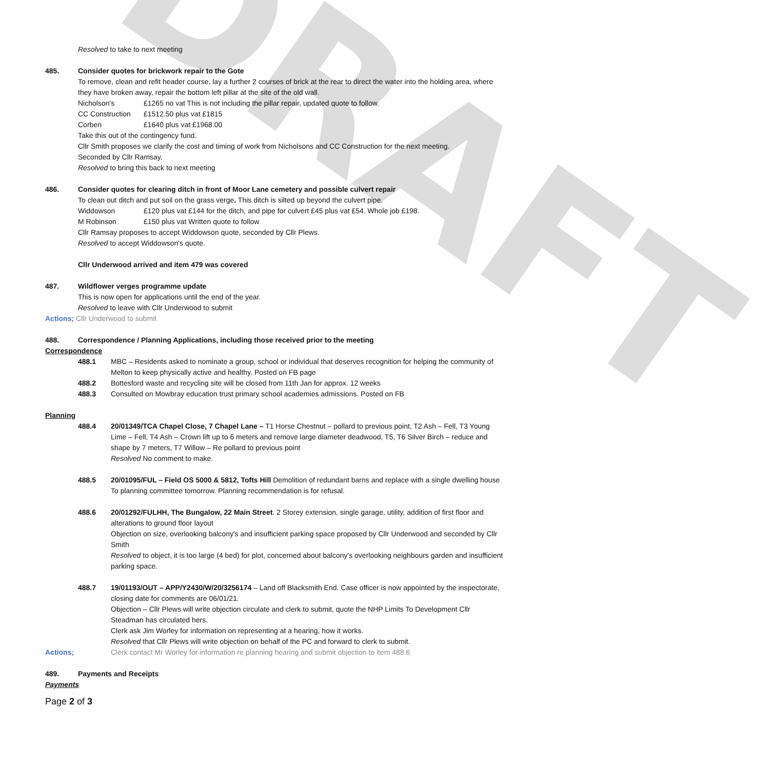DRAFT
Resolved to take to next meeting
485. Consider quotes for brickwork repair to the Gote
To remove, clean and refit header course, lay a further 2 courses of brick at the rear to direct the water into the holding area, where they have broken away, repair the bottom left pillar at the site of the old wall.
Nicholson's £1265 no vat This is not including the pillar repair, updated quote to follow.
CC Construction £1512.50 plus vat £1815
Corben £1640 plus vat £1968.00
Take this out of the contingency fund.
Cllr Smith proposes we clarify the cost and timing of work from Nicholsons and CC Construction for the next meeting.
Seconded by Cllr Ramsay.
Resolved to bring this back to next meeting
486. Consider quotes for clearing ditch in front of Moor Lane cemetery and possible culvert repair
To clean out ditch and put soil on the grass verge. This ditch is silted up beyond the culvert pipe.
Widdowson £120 plus vat £144 for the ditch, and pipe for culvert £45 plus vat £54. Whole job £198.
M Robinson £150 plus vat Written quote to follow
Cllr Ramsay proposes to accept Widdowson quote, seconded by Cllr Plews.
Resolved to accept Widdowson's quote.
Cllr Underwood arrived and item 479 was covered
487. Wildflower verges programme update
This is now open for applications until the end of the year.
Resolved to leave with Cllr Underwood to submit
Actions; Cllr Underwood to submit
488. Correspondence / Planning Applications, including those received prior to the meeting
Correspondence
488.1 MBC – Residents asked to nominate a group, school or individual that deserves recognition for helping the community of Melton to keep physically active and healthy. Posted on FB page
488.2 Bottesford waste and recycling site will be closed from 11th Jan for approx. 12 weeks
488.3 Consulted on Mowbray education trust primary school academies admissions. Posted on FB
Planning
488.4 20/01349/TCA Chapel Close, 7 Chapel Lane – T1 Horse Chestnut – pollard to previous point, T2 Ash – Fell, T3 Young Lime – Fell, T4 Ash – Crown lift up to 6 meters and remove large diameter deadwood, T5, T6 Silver Birch – reduce and shape by 7 meters, T7 Willow – Re pollard to previous point
Resolved No comment to make.
488.5 20/01095/FUL – Field OS 5000 & 5812, Tofts Hill Demolition of redundant barns and replace with a single dwelling house
To planning committee tomorrow. Planning recommendation is for refusal.
488.6 20/01292/FULHH, The Bungalow, 22 Main Street. 2 Storey extension, single garage, utility, addition of first floor and alterations to ground floor layout
Objection on size, overlooking balcony's and insufficient parking space proposed by Cllr Underwood and seconded by Cllr Smith
Resolved to object, it is too large (4 bed) for plot, concerned about balcony's overlooking neighbours garden and insufficient parking space.
488.7 19/01193/OUT – APP/Y2430/W/20/3256174 – Land off Blacksmith End. Case officer is now appointed by the inspectorate, closing date for comments are 06/01/21.
Objection – Cllr Plews will write objection circulate and clerk to submit, quote the NHP Limits To Development Cllr Steadman has circulated hers.
Clerk ask Jim Worley for information on representing at a hearing, how it works.
Resolved that Cllr Plews will write objection on behalf of the PC and forward to clerk to submit.
Actions; Clerk contact Mr Worley for information re planning hearing and submit objection to item 488.6
489. Payments and Receipts
Payments
Page 2 of 3